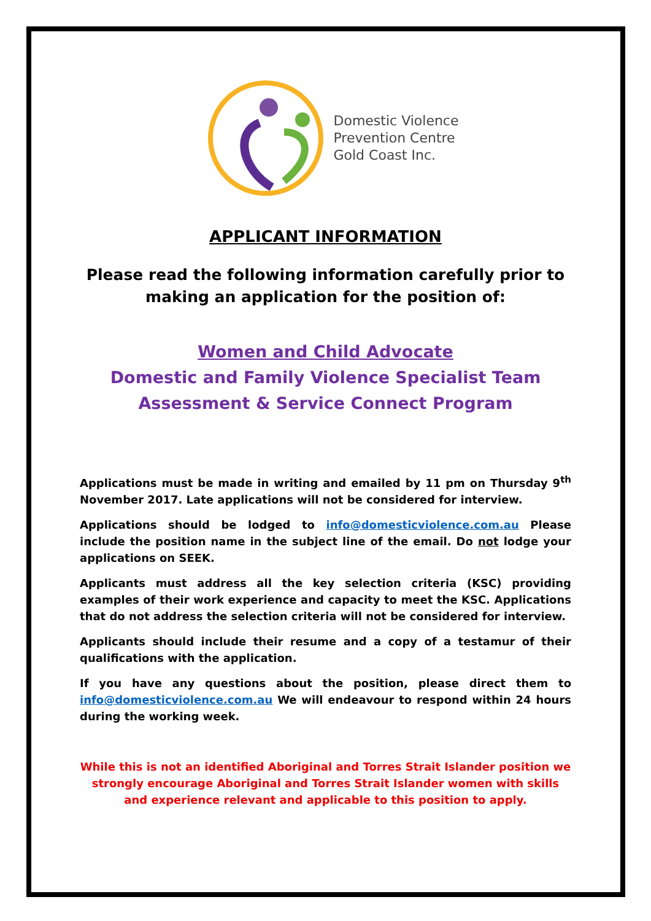Domestic Violence
Prevention Centre
Gold Coast Inc.
APPLICANT INFORMATION
Please read the following information carefully prior to making an application for the position of:
Women and Child Advocate
Domestic and Family Violence Specialist Team
Assessment & Service Connect Program
Applications must be made in writing and emailed by 11 pm on Thursday 9<sup>th</sup> November 2017. Late applications will not be considered for interview.
Applications should be lodged to info@domesticviolence.com.au Please include the position name in the subject line of the email. Do not lodge your applications on SEEK.
Applicants must address all the key selection criteria (KSC) providing examples of their work experience and capacity to meet the KSC. Applications that do not address the selection criteria will not be considered for interview.
Applicants should include their resume and a copy of a testamur of their qualifications with the application.
If you have any questions about the position, please direct them to info@domesticviolence.com.au We will endeavour to respond within 24 hours during the working week.
While this is not an identified Aboriginal and Torres Strait Islander position we strongly encourage Aboriginal and Torres Strait Islander women with skills and experience relevant and applicable to this position to apply.